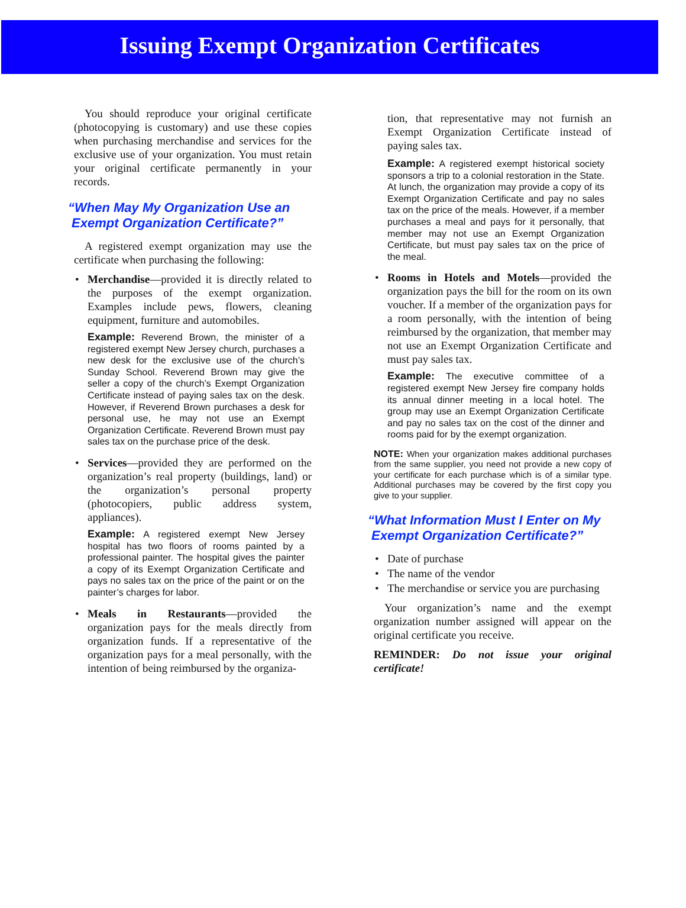Issuing Exempt Organization Certificates
You should reproduce your original certificate (photocopying is customary) and use these copies when purchasing merchandise and services for the exclusive use of your organization. You must retain your original certificate permanently in your records.
“When May My Organization Use an
Exempt Organization Certificate?”
A registered exempt organization may use the certificate when purchasing the following:
• Merchandise—provided it is directly related to the purposes of the exempt organization. Examples include pews, flowers, cleaning equipment, furniture and automobiles.
Example: Reverend Brown, the minister of a registered exempt New Jersey church, purchases a new desk for the exclusive use of the church’s Sunday School. Reverend Brown may give the seller a copy of the church’s Exempt Organization Certificate instead of paying sales tax on the desk. However, if Reverend Brown purchases a desk for personal use, he may not use an Exempt Organization Certificate. Reverend Brown must pay sales tax on the purchase price of the desk.
• Services—provided they are performed on the organization’s real property (buildings, land) or the organization’s personal property (photocopiers, public address system, appliances).
Example: A registered exempt New Jersey hospital has two floors of rooms painted by a professional painter. The hospital gives the painter a copy of its Exempt Organization Certificate and pays no sales tax on the price of the paint or on the painter’s charges for labor.
• Meals in Restaurants—provided the organization pays for the meals directly from organization funds. If a representative of the organization pays for a meal personally, with the intention of being reimbursed by the organiza-
tion, that representative may not furnish an Exempt Organization Certificate instead of paying sales tax.
Example: A registered exempt historical society sponsors a trip to a colonial restoration in the State. At lunch, the organization may provide a copy of its Exempt Organization Certificate and pay no sales tax on the price of the meals. However, if a member purchases a meal and pays for it personally, that member may not use an Exempt Organization Certificate, but must pay sales tax on the price of the meal.
• Rooms in Hotels and Motels—provided the organization pays the bill for the room on its own voucher. If a member of the organization pays for a room personally, with the intention of being reimbursed by the organization, that member may not use an Exempt Organization Certificate and must pay sales tax.
Example: The executive committee of a registered exempt New Jersey fire company holds its annual dinner meeting in a local hotel. The group may use an Exempt Organization Certificate and pay no sales tax on the cost of the dinner and rooms paid for by the exempt organization.
NOTE: When your organization makes additional purchases from the same supplier, you need not provide a new copy of your certificate for each purchase which is of a similar type. Additional purchases may be covered by the first copy you give to your supplier.
“What Information Must I Enter on My
Exempt Organization Certificate?”
• Date of purchase
• The name of the vendor
• The merchandise or service you are purchasing
Your organization’s name and the exempt organization number assigned will appear on the original certificate you receive.
REMINDER: Do not issue your original certificate!